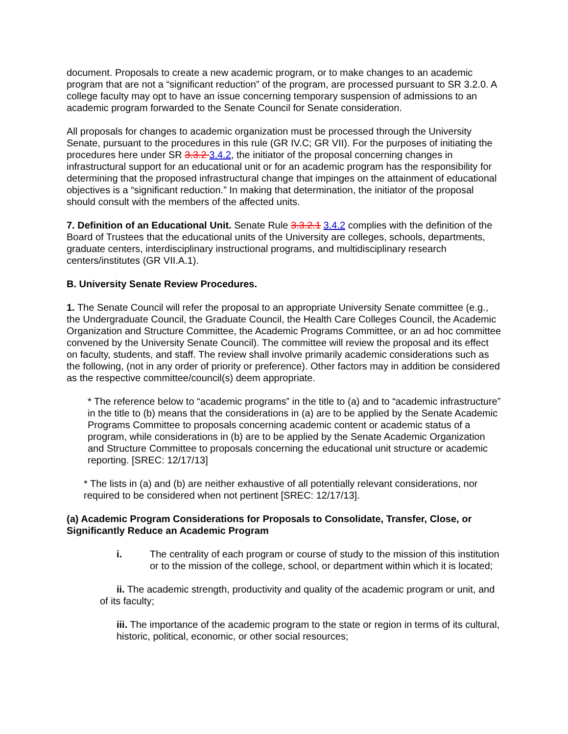document. Proposals to create a new academic program, or to make changes to an academic program that are not a “significant reduction” of the program, are processed pursuant to SR 3.2.0. A college faculty may opt to have an issue concerning temporary suspension of admissions to an academic program forwarded to the Senate Council for Senate consideration.
All proposals for changes to academic organization must be processed through the University Senate, pursuant to the procedures in this rule (GR IV.C; GR VII). For the purposes of initiating the procedures here under SR 3.3.2 3.4.2, the initiator of the proposal concerning changes in infrastructural support for an educational unit or for an academic program has the responsibility for determining that the proposed infrastructural change that impinges on the attainment of educational objectives is a “significant reduction.” In making that determination, the initiator of the proposal should consult with the members of the affected units.
7. Definition of an Educational Unit. Senate Rule 3.3.2.1 3.4.2 complies with the definition of the Board of Trustees that the educational units of the University are colleges, schools, departments, graduate centers, interdisciplinary instructional programs, and multidisciplinary research centers/institutes (GR VII.A.1).
B. University Senate Review Procedures.
1. The Senate Council will refer the proposal to an appropriate University Senate committee (e.g., the Undergraduate Council, the Graduate Council, the Health Care Colleges Council, the Academic Organization and Structure Committee, the Academic Programs Committee, or an ad hoc committee convened by the University Senate Council). The committee will review the proposal and its effect on faculty, students, and staff. The review shall involve primarily academic considerations such as the following, (not in any order of priority or preference). Other factors may in addition be considered as the respective committee/council(s) deem appropriate.
* The reference below to “academic programs” in the title to (a) and to “academic infrastructure” in the title to (b) means that the considerations in (a) are to be applied by the Senate Academic Programs Committee to proposals concerning academic content or academic status of a program, while considerations in (b) are to be applied by the Senate Academic Organization and Structure Committee to proposals concerning the educational unit structure or academic reporting. [SREC: 12/17/13]
* The lists in (a) and (b) are neither exhaustive of all potentially relevant considerations, nor required to be considered when not pertinent [SREC: 12/17/13].
(a) Academic Program Considerations for Proposals to Consolidate, Transfer, Close, or Significantly Reduce an Academic Program
i. The centrality of each program or course of study to the mission of this institution or to the mission of the college, school, or department within which it is located;
ii. The academic strength, productivity and quality of the academic program or unit, and of its faculty;
iii. The importance of the academic program to the state or region in terms of its cultural, historic, political, economic, or other social resources;